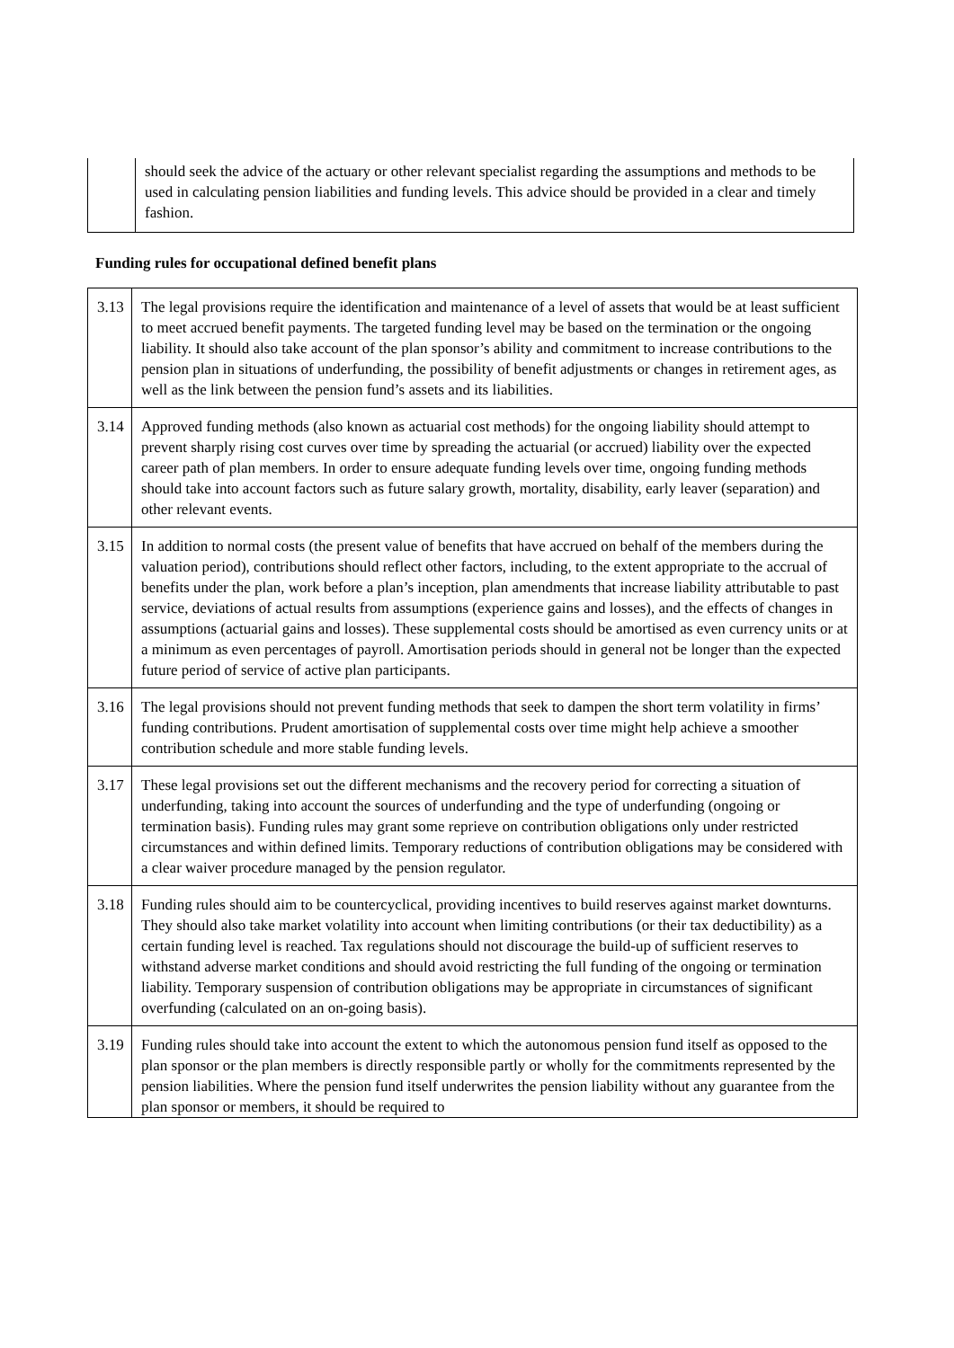| | should seek the advice of the actuary or other relevant specialist regarding the assumptions and methods to be used in calculating pension liabilities and funding levels. This advice should be provided in a clear and timely fashion. |
Funding rules for occupational defined benefit plans
| 3.13 | The legal provisions require the identification and maintenance of a level of assets that would be at least sufficient to meet accrued benefit payments. The targeted funding level may be based on the termination or the ongoing liability. It should also take account of the plan sponsor’s ability and commitment to increase contributions to the pension plan in situations of underfunding, the possibility of benefit adjustments or changes in retirement ages, as well as the link between the pension fund’s assets and its liabilities. |
| 3.14 | Approved funding methods (also known as actuarial cost methods) for the ongoing liability should attempt to prevent sharply rising cost curves over time by spreading the actuarial (or accrued) liability over the expected career path of plan members. In order to ensure adequate funding levels over time, ongoing funding methods should take into account factors such as future salary growth, mortality, disability, early leaver (separation) and other relevant events. |
| 3.15 | In addition to normal costs (the present value of benefits that have accrued on behalf of the members during the valuation period), contributions should reflect other factors, including, to the extent appropriate to the accrual of benefits under the plan, work before a plan’s inception, plan amendments that increase liability attributable to past service, deviations of actual results from assumptions (experience gains and losses), and the effects of changes in assumptions (actuarial gains and losses). These supplemental costs should be amortised as even currency units or at a minimum as even percentages of payroll. Amortisation periods should in general not be longer than the expected future period of service of active plan participants. |
| 3.16 | The legal provisions should not prevent funding methods that seek to dampen the short term volatility in firms’ funding contributions. Prudent amortisation of supplemental costs over time might help achieve a smoother contribution schedule and more stable funding levels. |
| 3.17 | These legal provisions set out the different mechanisms and the recovery period for correcting a situation of underfunding, taking into account the sources of underfunding and the type of underfunding (ongoing or termination basis). Funding rules may grant some reprieve on contribution obligations only under restricted circumstances and within defined limits. Temporary reductions of contribution obligations may be considered with a clear waiver procedure managed by the pension regulator. |
| 3.18 | Funding rules should aim to be countercyclical, providing incentives to build reserves against market downturns. They should also take market volatility into account when limiting contributions (or their tax deductibility) as a certain funding level is reached. Tax regulations should not discourage the build-up of sufficient reserves to withstand adverse market conditions and should avoid restricting the full funding of the ongoing or termination liability. Temporary suspension of contribution obligations may be appropriate in circumstances of significant overfunding (calculated on an on-going basis). |
| 3.19 | Funding rules should take into account the extent to which the autonomous pension fund itself as opposed to the plan sponsor or the plan members is directly responsible partly or wholly for the commitments represented by the pension liabilities. Where the pension fund itself underwrites the pension liability without any guarantee from the plan sponsor or members, it should be required to |